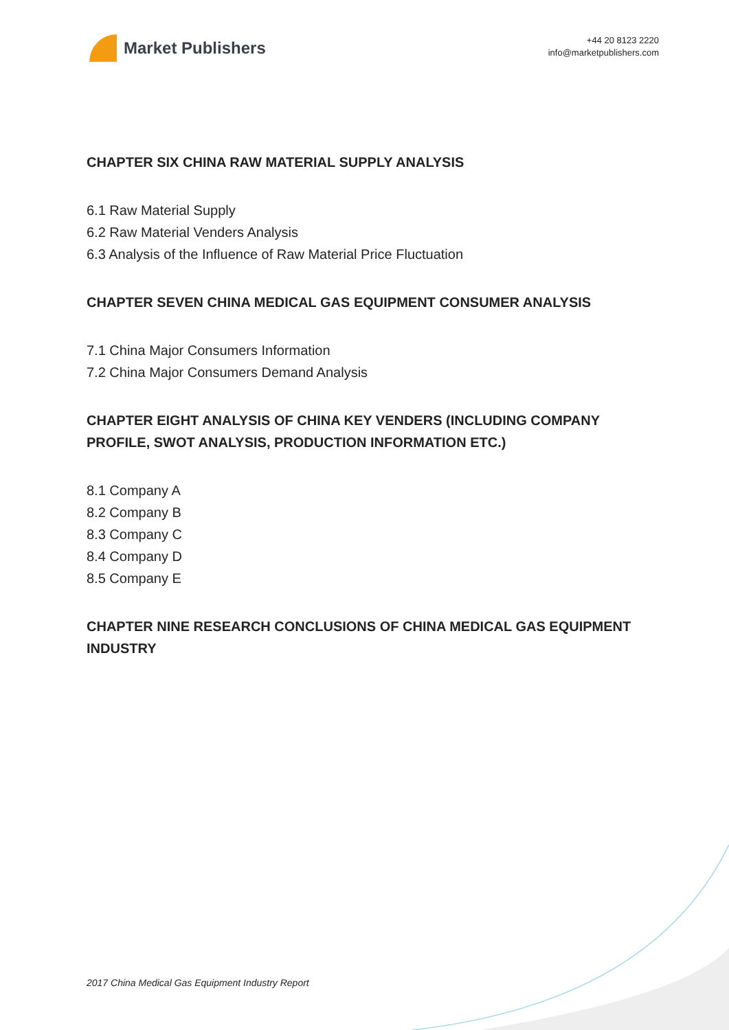Market Publishers
+44 20 8123 2220
info@marketpublishers.com
CHAPTER SIX CHINA RAW MATERIAL SUPPLY ANALYSIS
6.1 Raw Material Supply
6.2 Raw Material Venders Analysis
6.3 Analysis of the Influence of Raw Material Price Fluctuation
CHAPTER SEVEN CHINA MEDICAL GAS EQUIPMENT CONSUMER ANALYSIS
7.1 China Major Consumers Information
7.2 China Major Consumers Demand Analysis
CHAPTER EIGHT ANALYSIS OF CHINA KEY VENDERS (INCLUDING COMPANY PROFILE, SWOT ANALYSIS, PRODUCTION INFORMATION ETC.)
8.1 Company A
8.2 Company B
8.3 Company C
8.4 Company D
8.5 Company E
CHAPTER NINE RESEARCH CONCLUSIONS OF CHINA MEDICAL GAS EQUIPMENT INDUSTRY
2017 China Medical Gas Equipment Industry Report